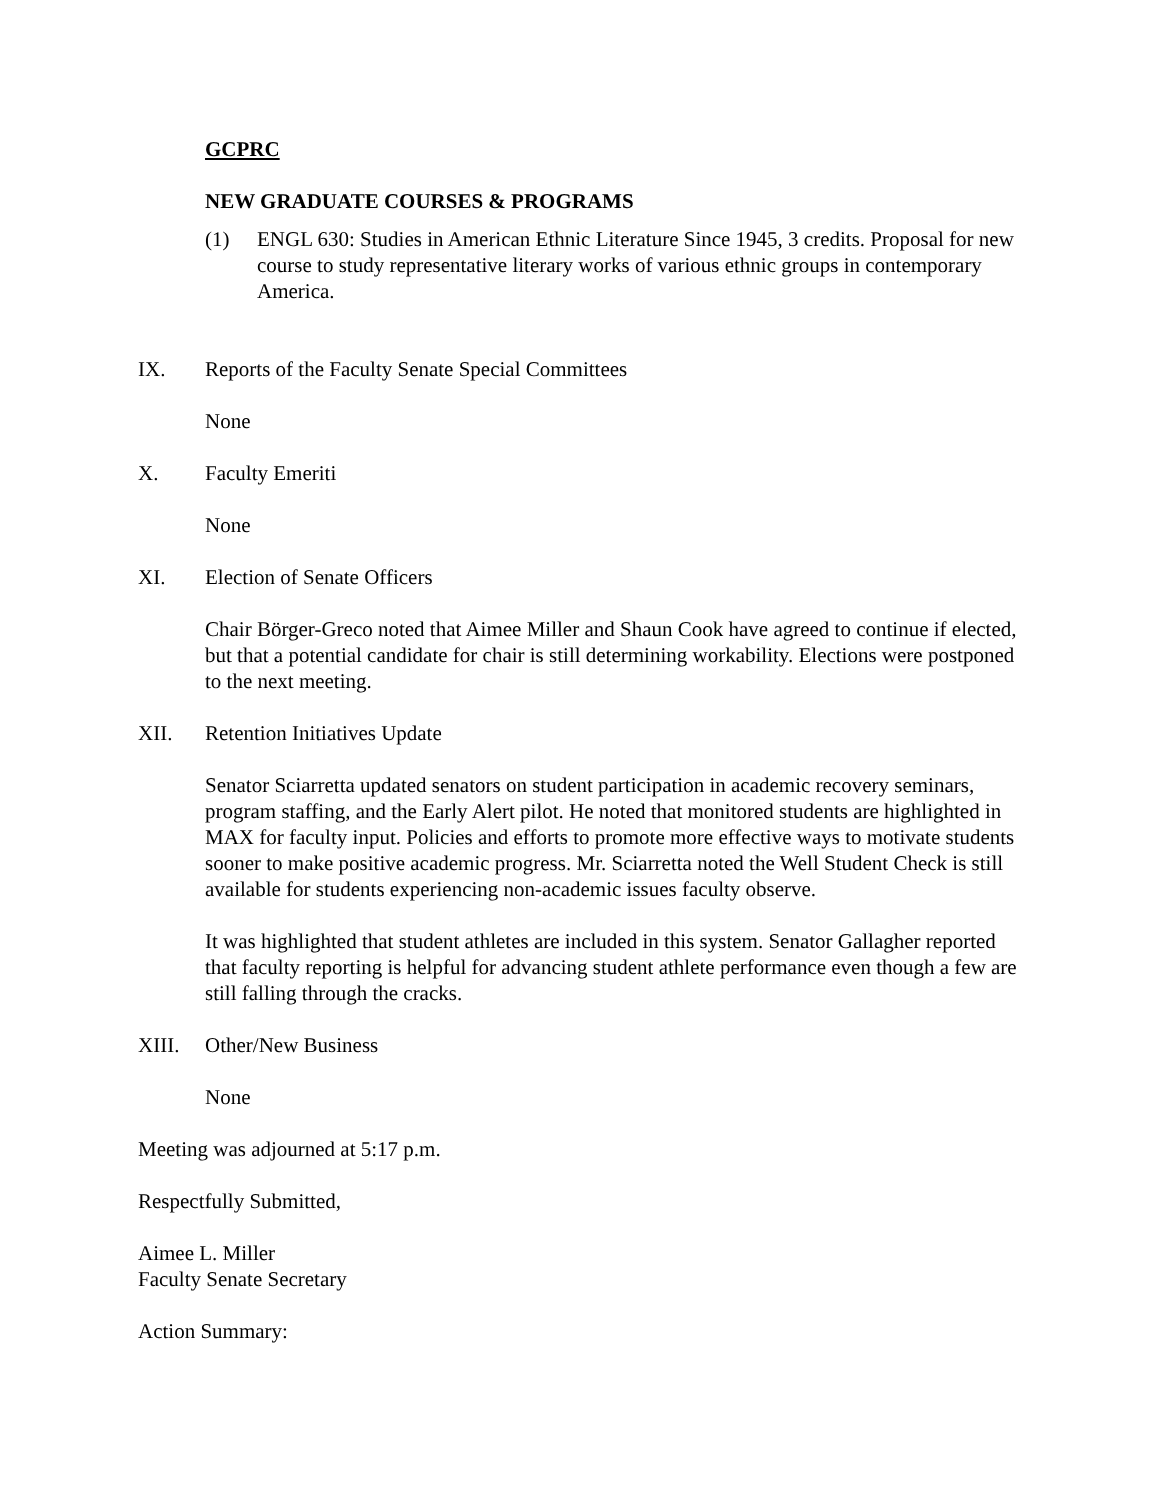GCPRC
NEW GRADUATE COURSES & PROGRAMS
(1) ENGL 630: Studies in American Ethnic Literature Since 1945, 3 credits. Proposal for new course to study representative literary works of various ethnic groups in contemporary America.
IX. Reports of the Faculty Senate Special Committees
None
X. Faculty Emeriti
None
XI. Election of Senate Officers
Chair Börger-Greco noted that Aimee Miller and Shaun Cook have agreed to continue if elected, but that a potential candidate for chair is still determining workability. Elections were postponed to the next meeting.
XII. Retention Initiatives Update
Senator Sciarretta updated senators on student participation in academic recovery seminars, program staffing, and the Early Alert pilot. He noted that monitored students are highlighted in MAX for faculty input. Policies and efforts to promote more effective ways to motivate students sooner to make positive academic progress. Mr. Sciarretta noted the Well Student Check is still available for students experiencing non-academic issues faculty observe.
It was highlighted that student athletes are included in this system. Senator Gallagher reported that faculty reporting is helpful for advancing student athlete performance even though a few are still falling through the cracks.
XIII. Other/New Business
None
Meeting was adjourned at 5:17 p.m.
Respectfully Submitted,
Aimee L. Miller
Faculty Senate Secretary
Action Summary: